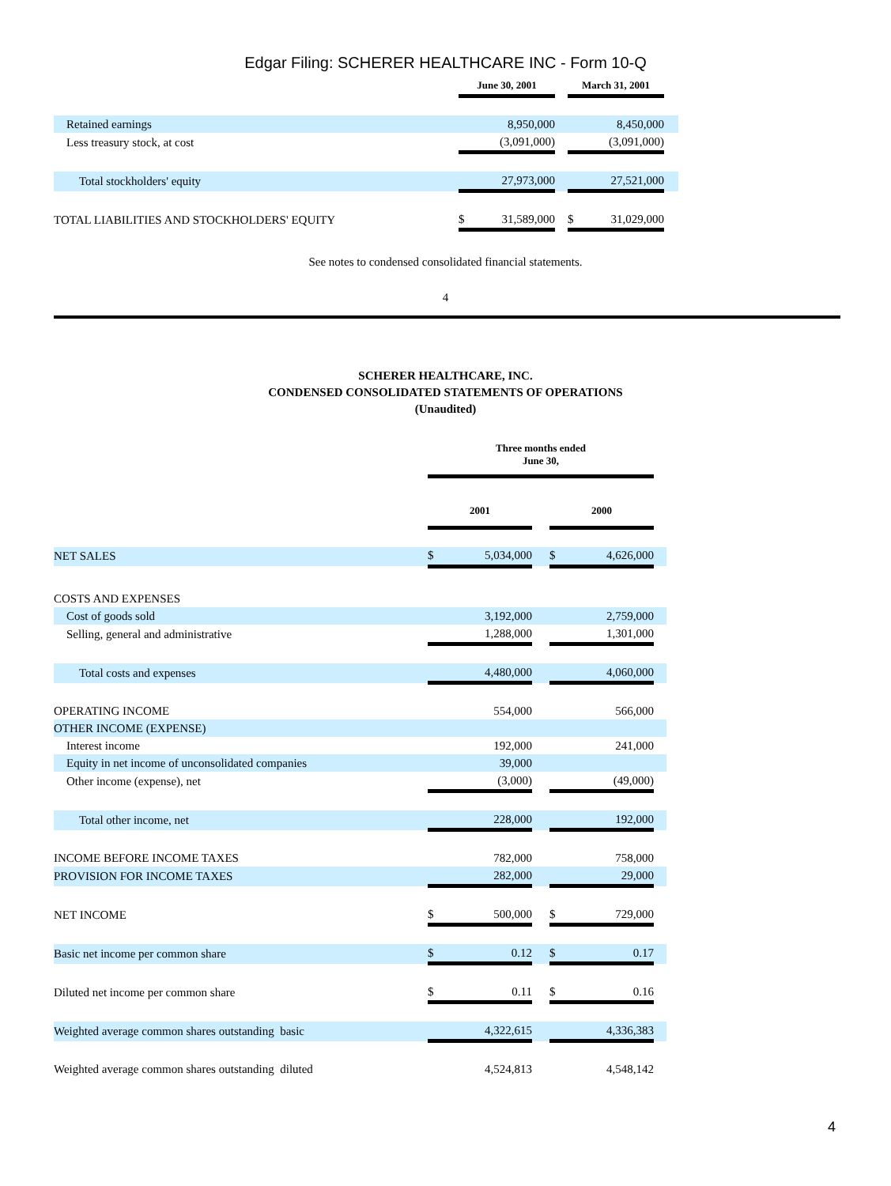Edgar Filing: SCHERER HEALTHCARE INC - Form 10-Q
| | June 30, 2001 | | March 31, 2001 | |
| Retained earnings | 8,950,000 | | 8,450,000 | |
| Less treasury stock, at cost | (3,091,000) | | (3,091,000) | |
| Total stockholders' equity | 27,973,000 | | 27,521,000 | |
| TOTAL LIABILITIES AND STOCKHOLDERS' EQUITY | $ 31,589,000 | | $ 31,029,000 | |
See notes to condensed consolidated financial statements.
4
SCHERER HEALTHCARE, INC.
CONDENSED CONSOLIDATED STATEMENTS OF OPERATIONS
(Unaudited)
| | Three months ended June 30, | | | |
| | 2001 | | 2000 | |
| NET SALES | $ 5,034,000 | | $ 4,626,000 | |
| COSTS AND EXPENSES | | | | |
| Cost of goods sold | 3,192,000 | | 2,759,000 | |
| Selling, general and administrative | 1,288,000 | | 1,301,000 | |
| Total costs and expenses | 4,480,000 | | 4,060,000 | |
| OPERATING INCOME | 554,000 | | 566,000 | |
| OTHER INCOME (EXPENSE) | | | | |
| Interest income | 192,000 | | 241,000 | |
| Equity in net income of unconsolidated companies | 39,000 | | | |
| Other income (expense), net | (3,000) | | (49,000) | |
| Total other income, net | 228,000 | | 192,000 | |
| INCOME BEFORE INCOME TAXES | 782,000 | | 758,000 | |
| PROVISION FOR INCOME TAXES | 282,000 | | 29,000 | |
| NET INCOME | $ 500,000 | | $ 729,000 | |
| Basic net income per common share | $ 0.12 | | $ 0.17 | |
| Diluted net income per common share | $ 0.11 | | $ 0.16 | |
| Weighted average common shares outstanding basic | 4,322,615 | | 4,336,383 | |
| Weighted average common shares outstanding diluted | 4,524,813 | | 4,548,142 | |
4